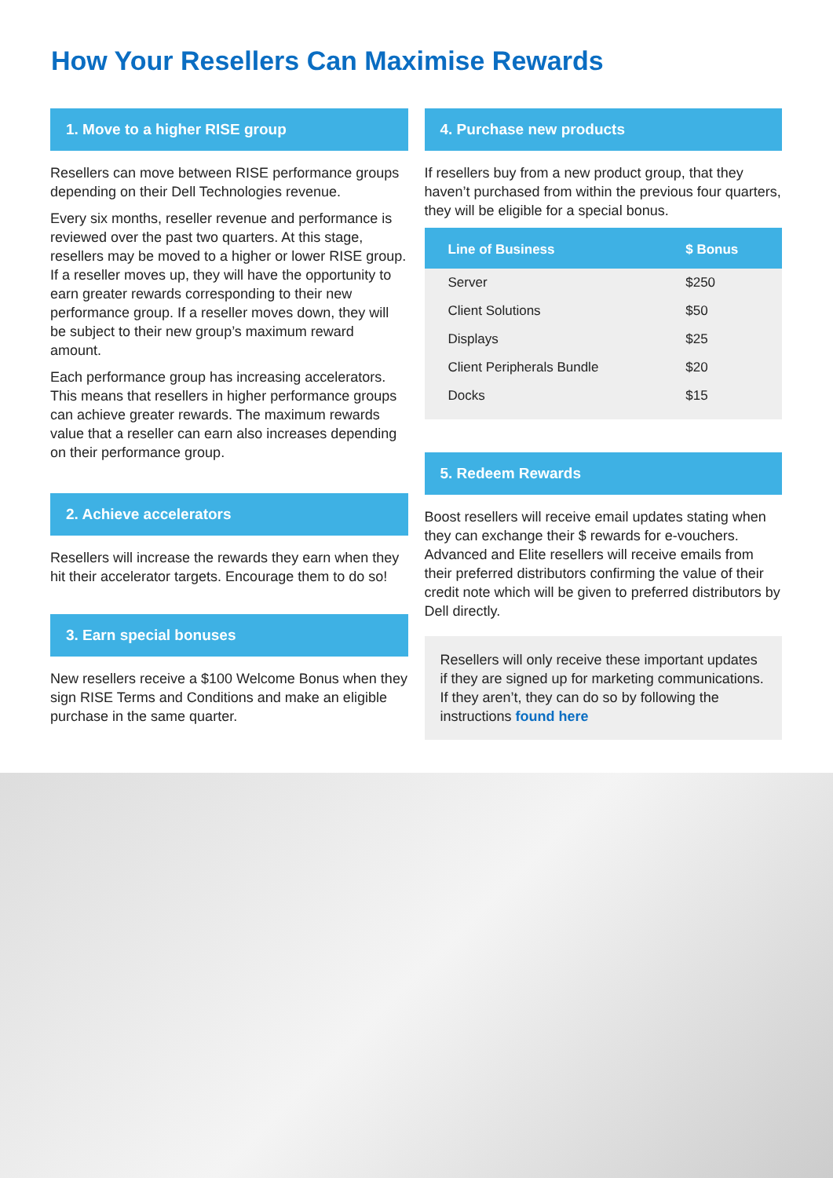How Your Resellers Can Maximise Rewards
1. Move to a higher RISE group
Resellers can move between RISE performance groups depending on their Dell Technologies revenue.
Every six months, reseller revenue and performance is reviewed over the past two quarters. At this stage, resellers may be moved to a higher or lower RISE group. If a reseller moves up, they will have the opportunity to earn greater rewards corresponding to their new performance group. If a reseller moves down, they will be subject to their new group’s maximum reward amount.
Each performance group has increasing accelerators. This means that resellers in higher performance groups can achieve greater rewards. The maximum rewards value that a reseller can earn also increases depending on their performance group.
2. Achieve accelerators
Resellers will increase the rewards they earn when they hit their accelerator targets. Encourage them to do so!
3. Earn special bonuses
New resellers receive a $100 Welcome Bonus when they sign RISE Terms and Conditions and make an eligible purchase in the same quarter.
4. Purchase new products
If resellers buy from a new product group, that they haven’t purchased from within the previous four quarters, they will be eligible for a special bonus.
| Line of Business | $ Bonus |
| --- | --- |
| Server | $250 |
| Client Solutions | $50 |
| Displays | $25 |
| Client Peripherals Bundle | $20 |
| Docks | $15 |
5. Redeem Rewards
Boost resellers will receive email updates stating when they can exchange their $ rewards for e-vouchers. Advanced and Elite resellers will receive emails from their preferred distributors confirming the value of their credit note which will be given to preferred distributors by Dell directly.
Resellers will only receive these important updates if they are signed up for marketing communications. If they aren’t, they can do so by following the instructions found here